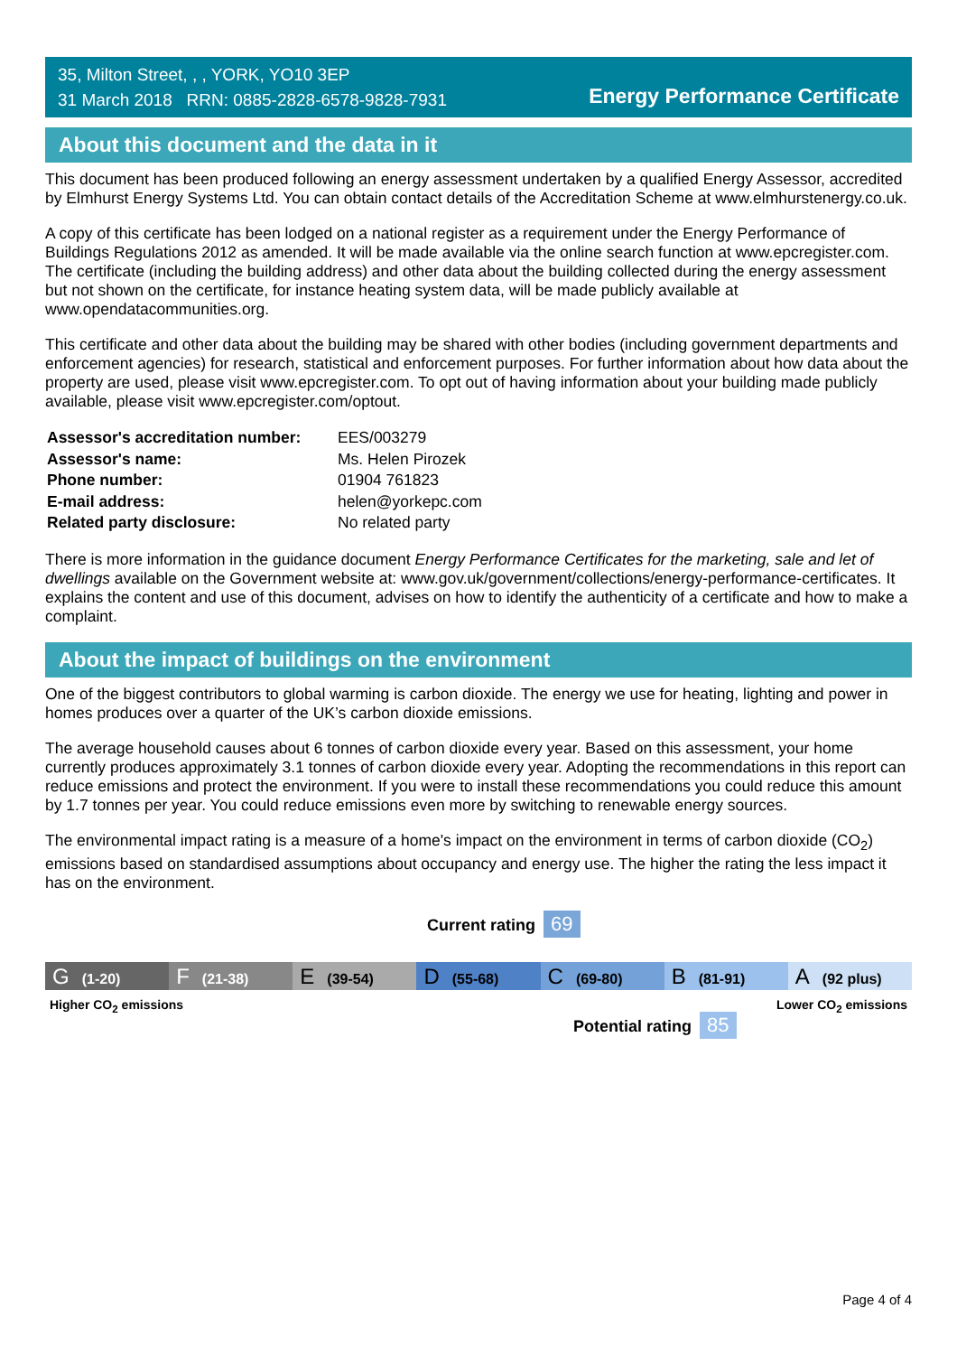35, Milton Street, , , YORK, YO10 3EP
31 March 2018 RRN: 0885-2828-6578-9828-7931
Energy Performance Certificate
About this document and the data in it
This document has been produced following an energy assessment undertaken by a qualified Energy Assessor, accredited by Elmhurst Energy Systems Ltd. You can obtain contact details of the Accreditation Scheme at www.elmhurstenergy.co.uk.
A copy of this certificate has been lodged on a national register as a requirement under the Energy Performance of Buildings Regulations 2012 as amended. It will be made available via the online search function at www.epcregister.com. The certificate (including the building address) and other data about the building collected during the energy assessment but not shown on the certificate, for instance heating system data, will be made publicly available at www.opendatacommunities.org.
This certificate and other data about the building may be shared with other bodies (including government departments and enforcement agencies) for research, statistical and enforcement purposes. For further information about how data about the property are used, please visit www.epcregister.com. To opt out of having information about your building made publicly available, please visit www.epcregister.com/optout.
| Assessor's accreditation number: | EES/003279 |
| Assessor's name: | Ms. Helen Pirozek |
| Phone number: | 01904 761823 |
| E-mail address: | helen@yorkepc.com |
| Related party disclosure: | No related party |
There is more information in the guidance document Energy Performance Certificates for the marketing, sale and let of dwellings available on the Government website at: www.gov.uk/government/collections/energy-performance-certificates. It explains the content and use of this document, advises on how to identify the authenticity of a certificate and how to make a complaint.
About the impact of buildings on the environment
One of the biggest contributors to global warming is carbon dioxide. The energy we use for heating, lighting and power in homes produces over a quarter of the UK’s carbon dioxide emissions.
The average household causes about 6 tonnes of carbon dioxide every year. Based on this assessment, your home currently produces approximately 3.1 tonnes of carbon dioxide every year. Adopting the recommendations in this report can reduce emissions and protect the environment. If you were to install these recommendations you could reduce this amount by 1.7 tonnes per year. You could reduce emissions even more by switching to renewable energy sources.
The environmental impact rating is a measure of a home's impact on the environment in terms of carbon dioxide (CO<sub>2</sub>) emissions based on standardised assumptions about occupancy and energy use. The higher the rating the less impact it has on the environment.
Current rating 69
G (1-20)
F (21-38)
E (39-54)
D (55-68)
C (69-80)
B (81-91)
A (92 plus)
Higher CO<sub>2</sub> emissions Lower CO<sub>2</sub> emissions
Potential rating 85
Page 4 of 4